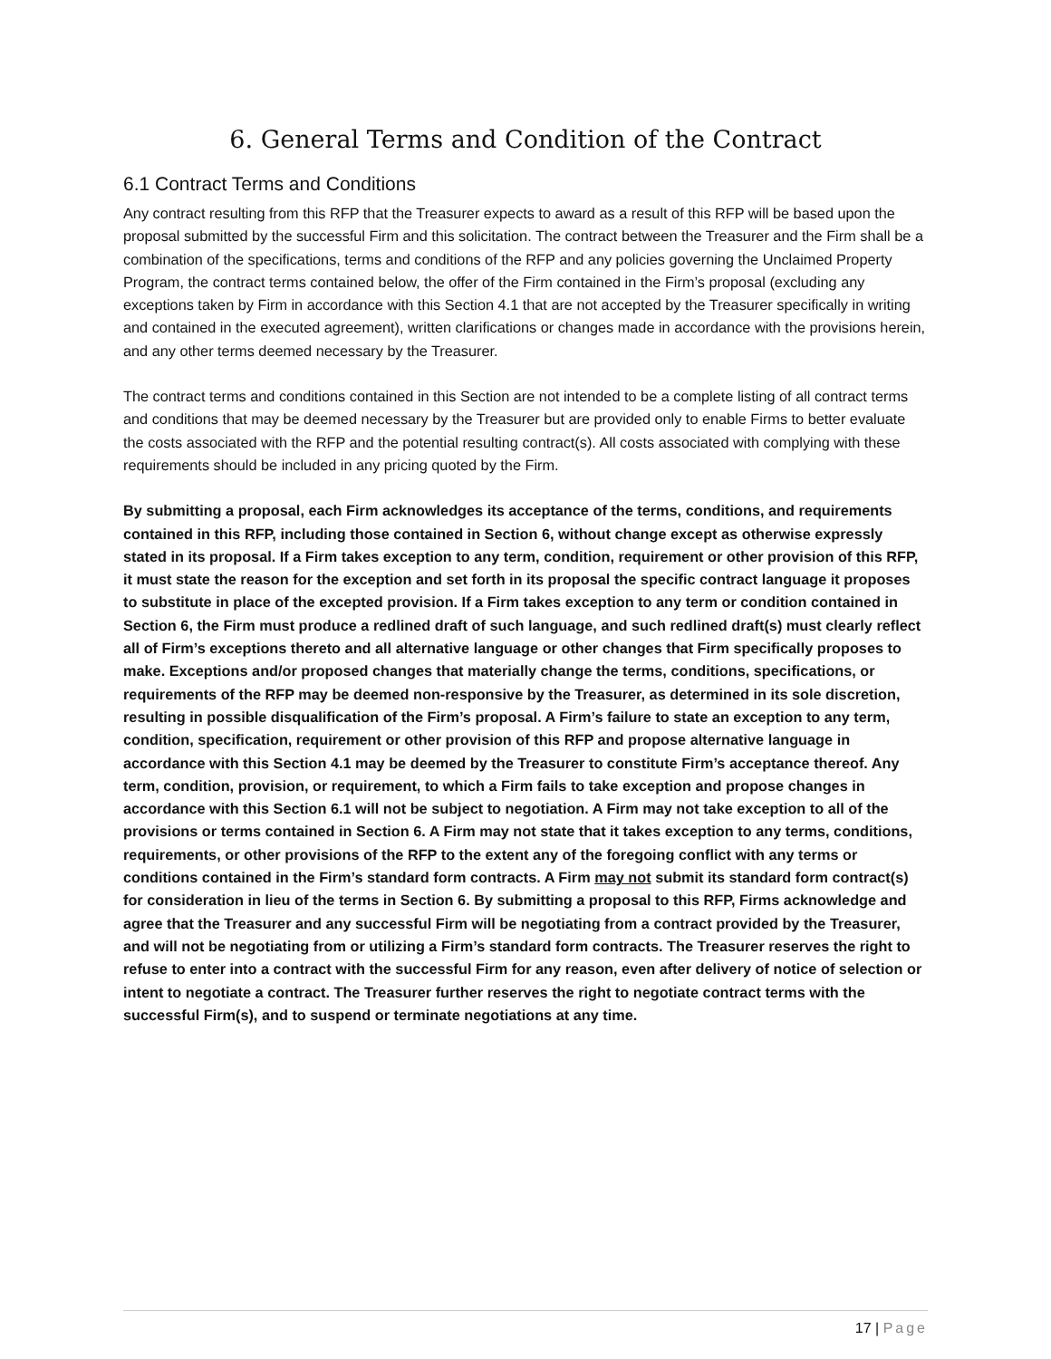6. General Terms and Condition of the Contract
6.1 Contract Terms and Conditions
Any contract resulting from this RFP that the Treasurer expects to award as a result of this RFP will be based upon the proposal submitted by the successful Firm and this solicitation. The contract between the Treasurer and the Firm shall be a combination of the specifications, terms and conditions of the RFP and any policies governing the Unclaimed Property Program, the contract terms contained below, the offer of the Firm contained in the Firm’s proposal (excluding any exceptions taken by Firm in accordance with this Section 4.1 that are not accepted by the Treasurer specifically in writing and contained in the executed agreement), written clarifications or changes made in accordance with the provisions herein, and any other terms deemed necessary by the Treasurer.
The contract terms and conditions contained in this Section are not intended to be a complete listing of all contract terms and conditions that may be deemed necessary by the Treasurer but are provided only to enable Firms to better evaluate the costs associated with the RFP and the potential resulting contract(s). All costs associated with complying with these requirements should be included in any pricing quoted by the Firm.
By submitting a proposal, each Firm acknowledges its acceptance of the terms, conditions, and requirements contained in this RFP, including those contained in Section 6, without change except as otherwise expressly stated in its proposal. If a Firm takes exception to any term, condition, requirement or other provision of this RFP, it must state the reason for the exception and set forth in its proposal the specific contract language it proposes to substitute in place of the excepted provision. If a Firm takes exception to any term or condition contained in Section 6, the Firm must produce a redlined draft of such language, and such redlined draft(s) must clearly reflect all of Firm’s exceptions thereto and all alternative language or other changes that Firm specifically proposes to make. Exceptions and/or proposed changes that materially change the terms, conditions, specifications, or requirements of the RFP may be deemed non-responsive by the Treasurer, as determined in its sole discretion, resulting in possible disqualification of the Firm’s proposal. A Firm’s failure to state an exception to any term, condition, specification, requirement or other provision of this RFP and propose alternative language in accordance with this Section 4.1 may be deemed by the Treasurer to constitute Firm’s acceptance thereof. Any term, condition, provision, or requirement, to which a Firm fails to take exception and propose changes in accordance with this Section 6.1 will not be subject to negotiation. A Firm may not take exception to all of the provisions or terms contained in Section 6. A Firm may not state that it takes exception to any terms, conditions, requirements, or other provisions of the RFP to the extent any of the foregoing conflict with any terms or conditions contained in the Firm’s standard form contracts. A Firm may not submit its standard form contract(s) for consideration in lieu of the terms in Section 6. By submitting a proposal to this RFP, Firms acknowledge and agree that the Treasurer and any successful Firm will be negotiating from a contract provided by the Treasurer, and will not be negotiating from or utilizing a Firm’s standard form contracts. The Treasurer reserves the right to refuse to enter into a contract with the successful Firm for any reason, even after delivery of notice of selection or intent to negotiate a contract. The Treasurer further reserves the right to negotiate contract terms with the successful Firm(s), and to suspend or terminate negotiations at any time.
17 | Page